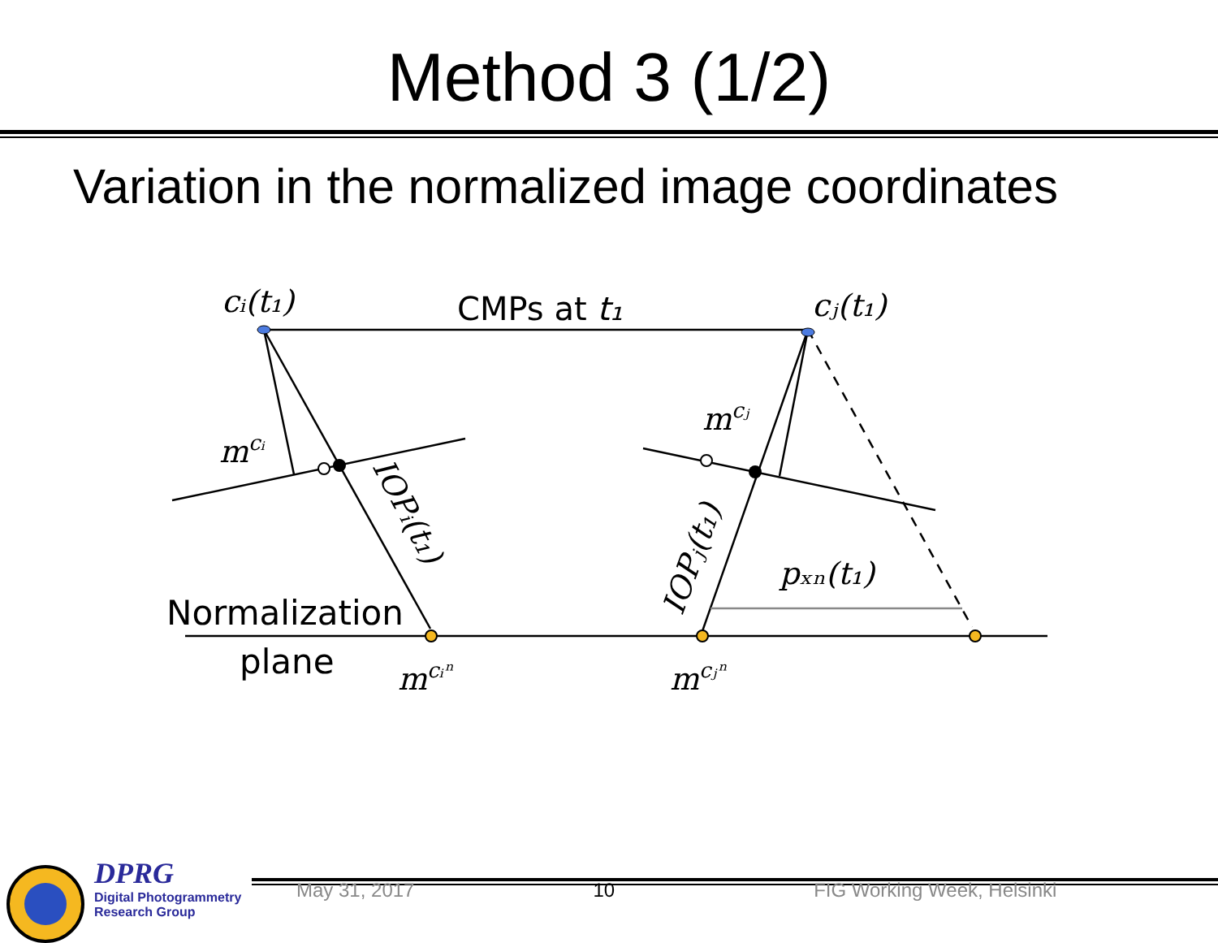Method 3 (1/2)
Variation in the normalized image coordinates
cᵢ(t₁)
cⱼ(t₁)
CMPs at t₁
mcᵢ
mcⱼ
pₓₙ(t₁)
IOPᵢ(t₁)
IOPⱼ(t₁)
Normalization
plane
mcᵢⁿ
mcⱼⁿ
DPRG
Digital Photogrammetry
Research Group
May 31, 2017 10 FIG Working Week, Helsinki